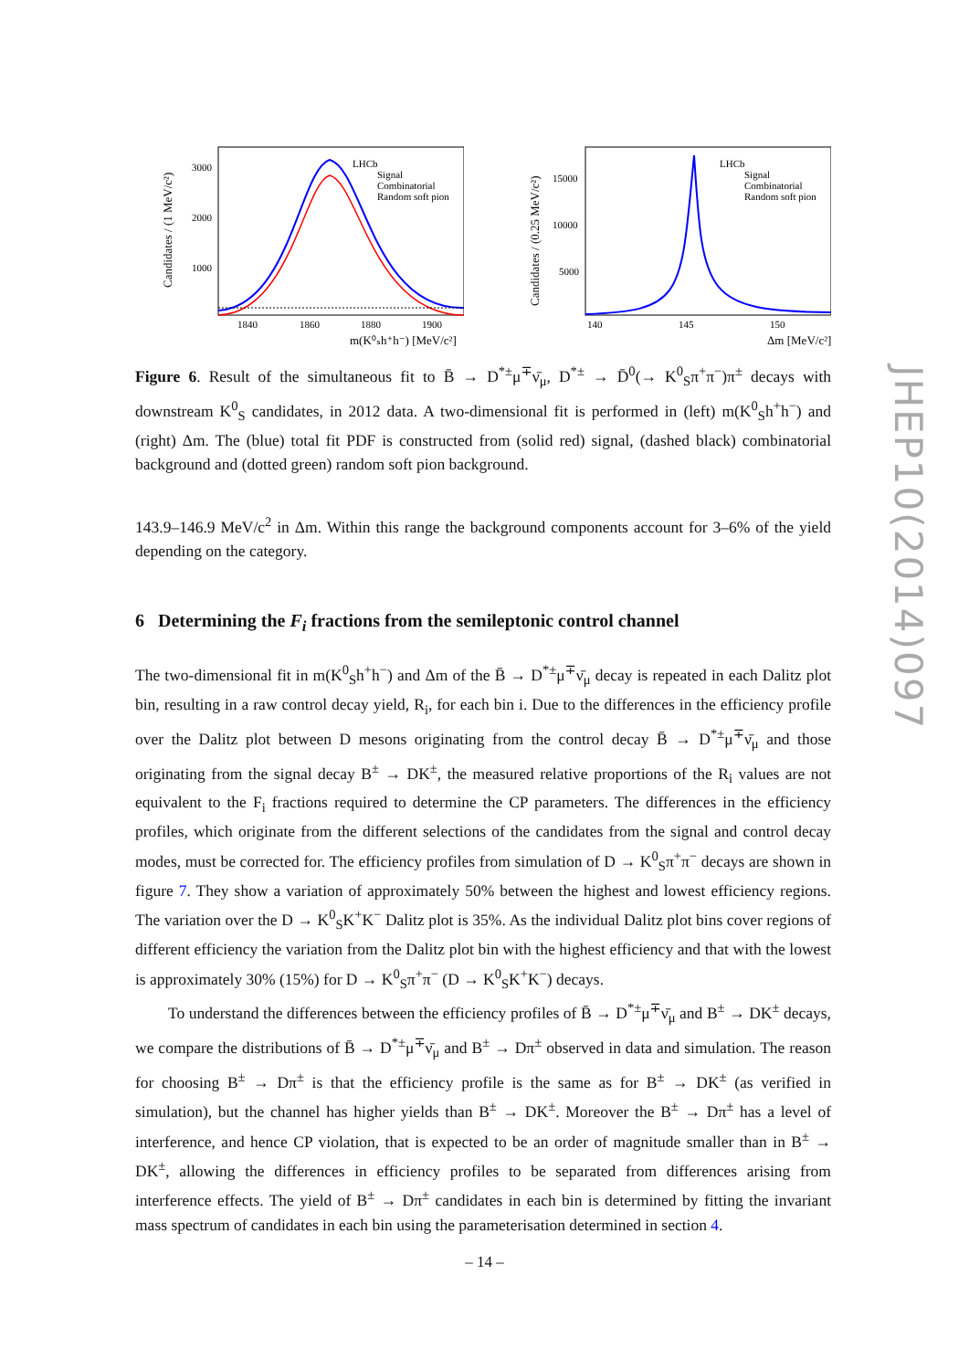Candidates / (1 MeV/c²)
3000
2000
1000
1840
1860
1880
1900
m(K⁰ₛh⁺h⁻) [MeV/c²]
LHCb
Signal
Combinatorial
Random soft pion
Candidates / (0.25 MeV/c²)
15000
10000
5000
140
145
150
Δm [MeV/c²]
LHCb
Signal
Combinatorial
Random soft pion
Figure 6. Result of the simultaneous fit to B̄ → D<sup>*±</sup>μ<sup>∓</sup>ν̄<sub>μ</sub>, D<sup>*±</sup> → D̄<sup>0</sup>(→ K<sup>0</sup><sub>S</sub>π<sup>+</sup>π<sup>−</sup>)π<sup>±</sup> decays with downstream K<sup>0</sup><sub>S</sub> candidates, in 2012 data. A two-dimensional fit is performed in (left) m(K<sup>0</sup><sub>S</sub>h<sup>+</sup>h<sup>−</sup>) and (right) Δm. The (blue) total fit PDF is constructed from (solid red) signal, (dashed black) combinatorial background and (dotted green) random soft pion background.
143.9–146.9 MeV/c<sup>2</sup> in Δm. Within this range the background components account for 3–6% of the yield depending on the category.
6 Determining the F<sub>i</sub> fractions from the semileptonic control channel
The two-dimensional fit in m(K<sup>0</sup><sub>S</sub>h<sup>+</sup>h<sup>−</sup>) and Δm of the B̄ → D<sup>*±</sup>μ<sup>∓</sup>ν̄<sub>μ</sub> decay is repeated in each Dalitz plot bin, resulting in a raw control decay yield, R<sub>i</sub>, for each bin i. Due to the differences in the efficiency profile over the Dalitz plot between D mesons originating from the control decay B̄ → D<sup>*±</sup>μ<sup>∓</sup>ν̄<sub>μ</sub> and those originating from the signal decay B<sup>±</sup> → DK<sup>±</sup>, the measured relative proportions of the R<sub>i</sub> values are not equivalent to the F<sub>i</sub> fractions required to determine the CP parameters. The differences in the efficiency profiles, which originate from the different selections of the candidates from the signal and control decay modes, must be corrected for. The efficiency profiles from simulation of D → K<sup>0</sup><sub>S</sub>π<sup>+</sup>π<sup>−</sup> decays are shown in figure 7. They show a variation of approximately 50% between the highest and lowest efficiency regions. The variation over the D → K<sup>0</sup><sub>S</sub>K<sup>+</sup>K<sup>−</sup> Dalitz plot is 35%. As the individual Dalitz plot bins cover regions of different efficiency the variation from the Dalitz plot bin with the highest efficiency and that with the lowest is approximately 30% (15%) for D → K<sup>0</sup><sub>S</sub>π<sup>+</sup>π<sup>−</sup> (D → K<sup>0</sup><sub>S</sub>K<sup>+</sup>K<sup>−</sup>) decays.
To understand the differences between the efficiency profiles of B̄ → D<sup>*±</sup>μ<sup>∓</sup>ν̄<sub>μ</sub> and B<sup>±</sup> → DK<sup>±</sup> decays, we compare the distributions of B̄ → D<sup>*±</sup>μ<sup>∓</sup>ν̄<sub>μ</sub> and B<sup>±</sup> → Dπ<sup>±</sup> observed in data and simulation. The reason for choosing B<sup>±</sup> → Dπ<sup>±</sup> is that the efficiency profile is the same as for B<sup>±</sup> → DK<sup>±</sup> (as verified in simulation), but the channel has higher yields than B<sup>±</sup> → DK<sup>±</sup>. Moreover the B<sup>±</sup> → Dπ<sup>±</sup> has a level of interference, and hence CP violation, that is expected to be an order of magnitude smaller than in B<sup>±</sup> → DK<sup>±</sup>, allowing the differences in efficiency profiles to be separated from differences arising from interference effects. The yield of B<sup>±</sup> → Dπ<sup>±</sup> candidates in each bin is determined by fitting the invariant mass spectrum of candidates in each bin using the parameterisation determined in section 4.
JHEP10(2014)097
– 14 –